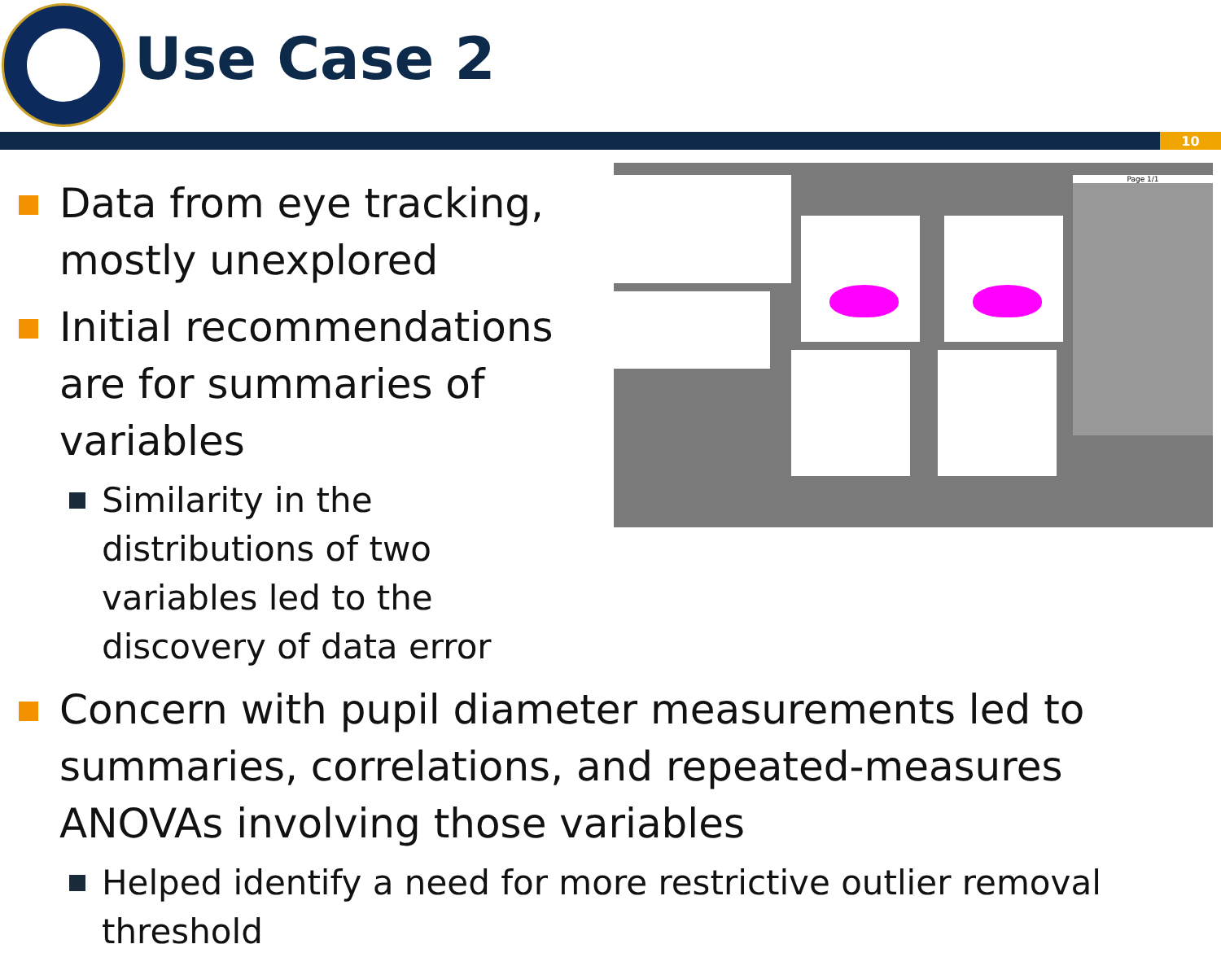Use Case 2
10
Page 1/1
Data from eye tracking, mostly unexplored
Initial recommendations are for summaries of variables
Similarity in the distributions of two variables led to the discovery of data error
Concern with pupil diameter measurements led to summaries, correlations, and repeated-measures ANOVAs involving those variables
Helped identify a need for more restrictive outlier removal threshold